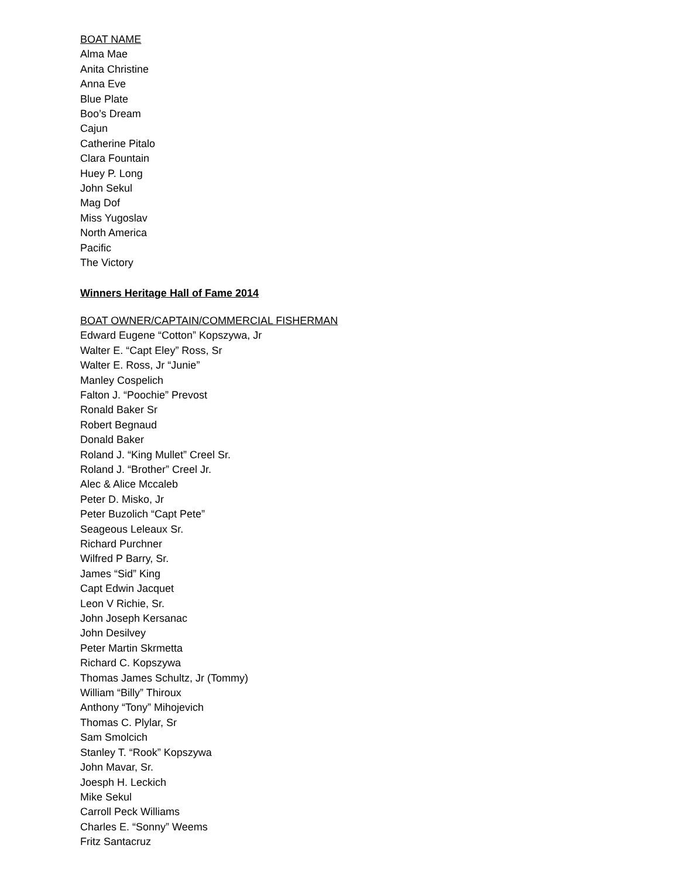BOAT NAME
Alma Mae
Anita Christine
Anna Eve
Blue Plate
Boo’s Dream
Cajun
Catherine Pitalo
Clara Fountain
Huey P. Long
John Sekul
Mag Dof
Miss Yugoslav
North America
Pacific
The Victory
Winners Heritage Hall of Fame 2014
BOAT OWNER/CAPTAIN/COMMERCIAL FISHERMAN
Edward Eugene “Cotton” Kopszywa, Jr
Walter E. “Capt Eley” Ross, Sr
Walter E. Ross, Jr “Junie”
Manley Cospelich
Falton J. “Poochie” Prevost
Ronald Baker Sr
Robert Begnaud
Donald Baker
Roland J. “King Mullet” Creel Sr.
Roland J. “Brother” Creel Jr.
Alec & Alice Mccaleb
Peter D. Misko, Jr
Peter Buzolich “Capt Pete”
Seageous Leleaux Sr.
Richard Purchner
Wilfred P Barry, Sr.
James “Sid” King
Capt Edwin Jacquet
Leon V Richie, Sr.
John Joseph Kersanac
John Desilvey
Peter Martin Skrmetta
Richard C. Kopszywa
Thomas James Schultz, Jr (Tommy)
William “Billy” Thiroux
Anthony “Tony” Mihojevich
Thomas C. Plylar, Sr
Sam Smolcich
Stanley T. “Rook” Kopszywa
John Mavar, Sr.
Joesph H. Leckich
Mike Sekul
Carroll Peck Williams
Charles E. “Sonny” Weems
Fritz Santacruz